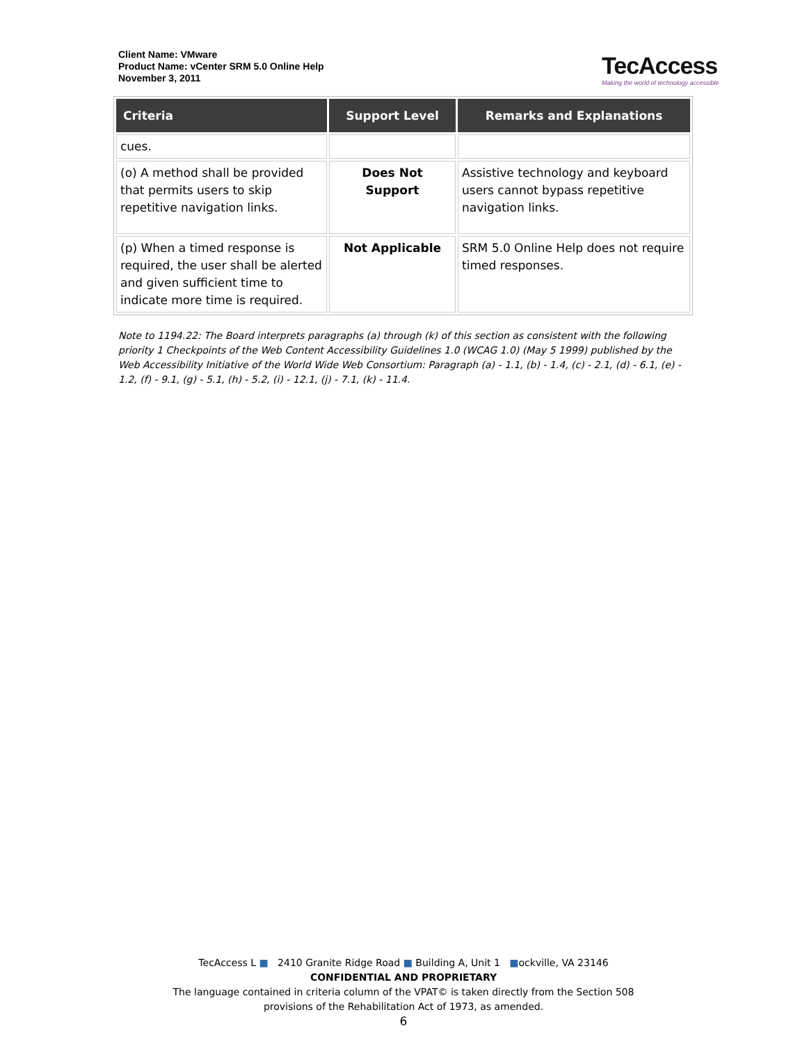Client Name: VMware
Product Name: vCenter SRM 5.0 Online Help
November 3, 2011
TecAccess
Making the world of technology accessible
| Criteria | Support Level | Remarks and Explanations |
| --- | --- | --- |
| cues. | | |
| (o) A method shall be provided that permits users to skip repetitive navigation links. | Does Not Support | Assistive technology and keyboard users cannot bypass repetitive navigation links. |
| (p) When a timed response is required, the user shall be alerted and given sufficient time to indicate more time is required. | Not Applicable | SRM 5.0 Online Help does not require timed responses. |
Note to 1194.22: The Board interprets paragraphs (a) through (k) of this section as consistent with the following priority 1 Checkpoints of the Web Content Accessibility Guidelines 1.0 (WCAG 1.0) (May 5 1999) published by the Web Accessibility Initiative of the World Wide Web Consortium: Paragraph (a) - 1.1, (b) - 1.4, (c) - 2.1, (d) - 6.1, (e) - 1.2, (f) - 9.1, (g) - 5.1, (h) - 5.2, (i) - 12.1, (j) - 7.1, (k) - 11.4.
TecAccess L ■ 2410 Granite Ridge Road ■ Building A, Unit 1 ■ockville, VA 23146
CONFIDENTIAL AND PROPRIETARY
The language contained in criteria column of the VPAT© is taken directly from the Section 508
provisions of the Rehabilitation Act of 1973, as amended.
6